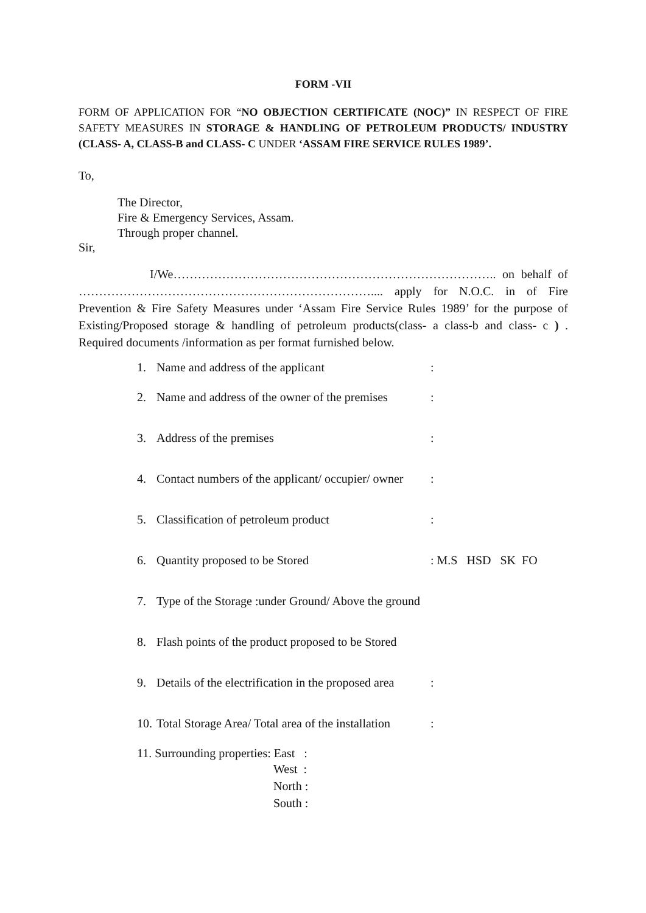FORM -VII
FORM OF APPLICATION FOR “NO OBJECTION CERTIFICATE (NOC)” IN RESPECT OF FIRE SAFETY MEASURES IN STORAGE & HANDLING OF PETROLEUM PRODUCTS/ INDUSTRY (CLASS- A, CLASS-B and CLASS- C UNDER ‘ASSAM FIRE SERVICE RULES 1989’.
To,
The Director,
Fire & Emergency Services, Assam.
Through proper channel.
Sir,
I/We…………………………………………………………………….. on behalf of ……………………………………………………………….... apply for N.O.C. in of Fire Prevention & Fire Safety Measures under ‘Assam Fire Service Rules 1989’ for the purpose of Existing/Proposed storage & handling of petroleum products(class- a class-b and class- c ) . Required documents /information as per format furnished below.
1. Name and address of the applicant:
2. Name and address of the owner of the premises:
3. Address of the premises:
4. Contact numbers of the applicant/ occupier/ owner:
5. Classification of petroleum product:
6. Quantity proposed to be Stored: M.S HSD SK FO
7. Type of the Storage :under Ground/ Above the ground
8. Flash points of the product proposed to be Stored
9. Details of the electrification in the proposed area:
10. Total Storage Area/ Total area of the installation:
11. Surrounding properties: East :
West :
North :
South :